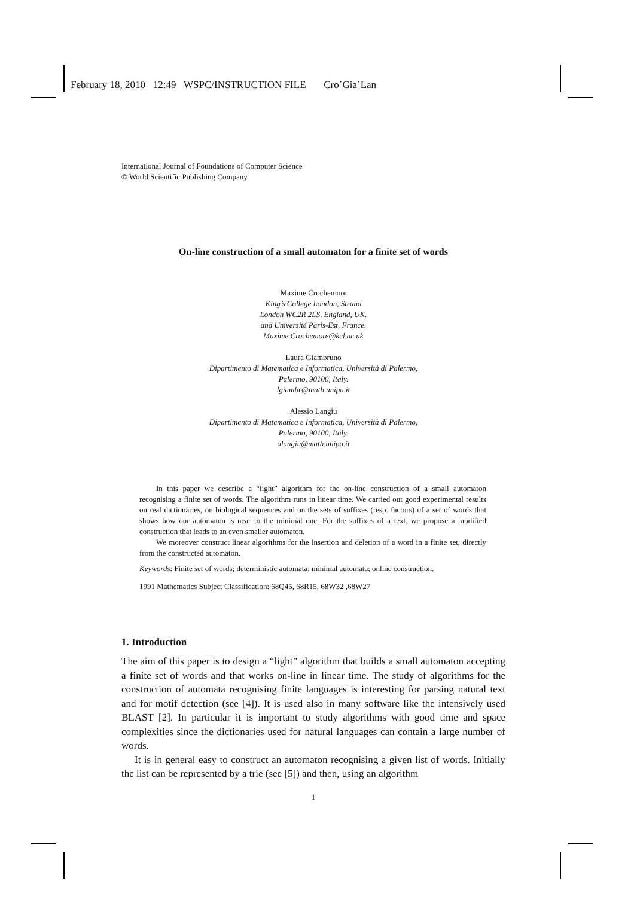February 18, 2010 12:49 WSPC/INSTRUCTION FILE Cro˙Gia˙Lan
International Journal of Foundations of Computer Science
© World Scientific Publishing Company
On-line construction of a small automaton for a finite set of words
Maxime Crochemore
King’s College London, Strand
London WC2R 2LS, England, UK.
and Université Paris-Est, France.
Maxime.Crochemore@kcl.ac.uk
Laura Giambruno
Dipartimento di Matematica e Informatica, Università di Palermo,
Palermo, 90100, Italy.
lgiambr@math.unipa.it
Alessio Langiu
Dipartimento di Matematica e Informatica, Università di Palermo,
Palermo, 90100, Italy.
alangiu@math.unipa.it
In this paper we describe a “light” algorithm for the on-line construction of a small automaton recognising a finite set of words. The algorithm runs in linear time. We carried out good experimental results on real dictionaries, on biological sequences and on the sets of suffixes (resp. factors) of a set of words that shows how our automaton is near to the minimal one. For the suffixes of a text, we propose a modified construction that leads to an even smaller automaton.
We moreover construct linear algorithms for the insertion and deletion of a word in a finite set, directly from the constructed automaton.
Keywords: Finite set of words; deterministic automata; minimal automata; online construction.
1991 Mathematics Subject Classification: 68Q45, 68R15, 68W32 ,68W27
1. Introduction
The aim of this paper is to design a “light” algorithm that builds a small automaton accepting a finite set of words and that works on-line in linear time. The study of algorithms for the construction of automata recognising finite languages is interesting for parsing natural text and for motif detection (see [4]). It is used also in many software like the intensively used BLAST [2]. In particular it is important to study algorithms with good time and space complexities since the dictionaries used for natural languages can contain a large number of words.
It is in general easy to construct an automaton recognising a given list of words. Initially the list can be represented by a trie (see [5]) and then, using an algorithm
1